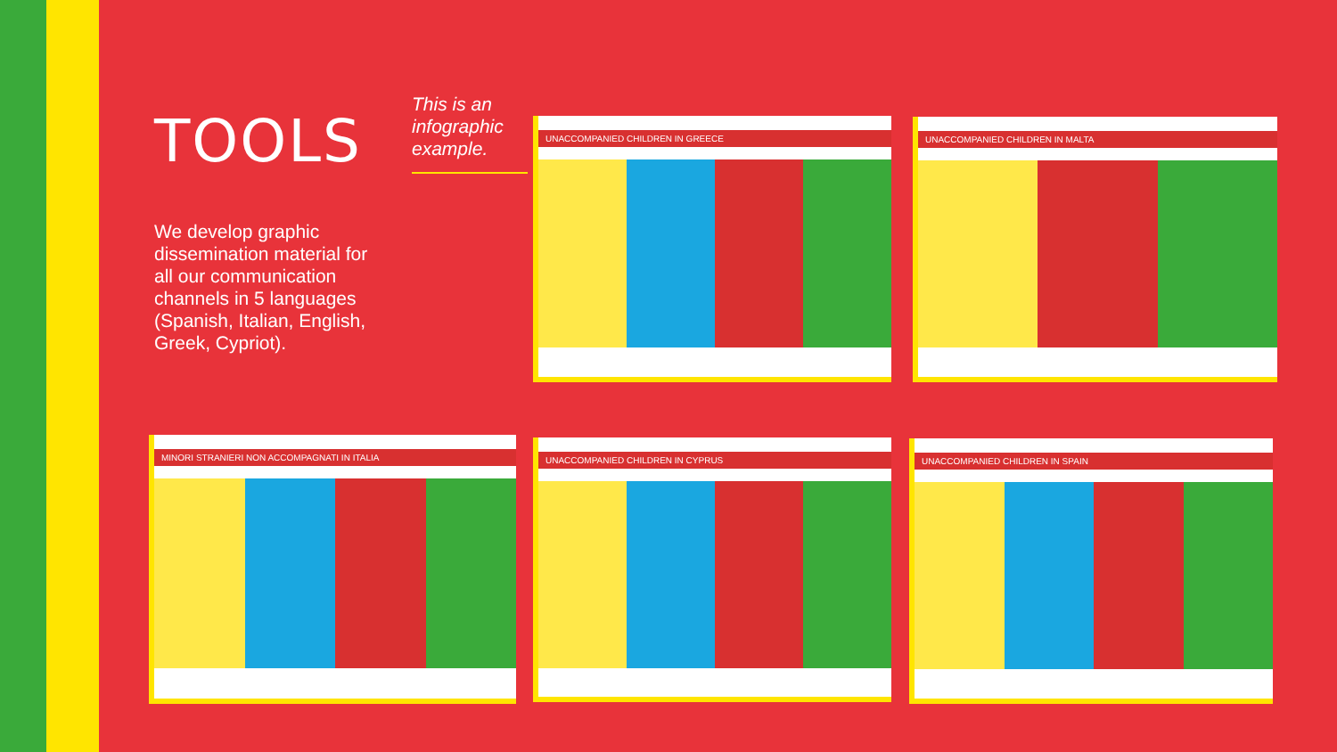TOOLS
We develop graphic dissemination material for all our communication channels in 5 languages (Spanish, Italian, English, Greek, Cypriot).
This is an
infographic
example.
UNACCOMPANIED CHILDREN IN GREECE UNACCOMPANIED CHILDREN IN MALTA
MINORI STRANIERI NON ACCOMPAGNATI IN ITALIA UNACCOMPANIED CHILDREN IN CYPRUS UNACCOMPANIED CHILDREN IN SPAIN